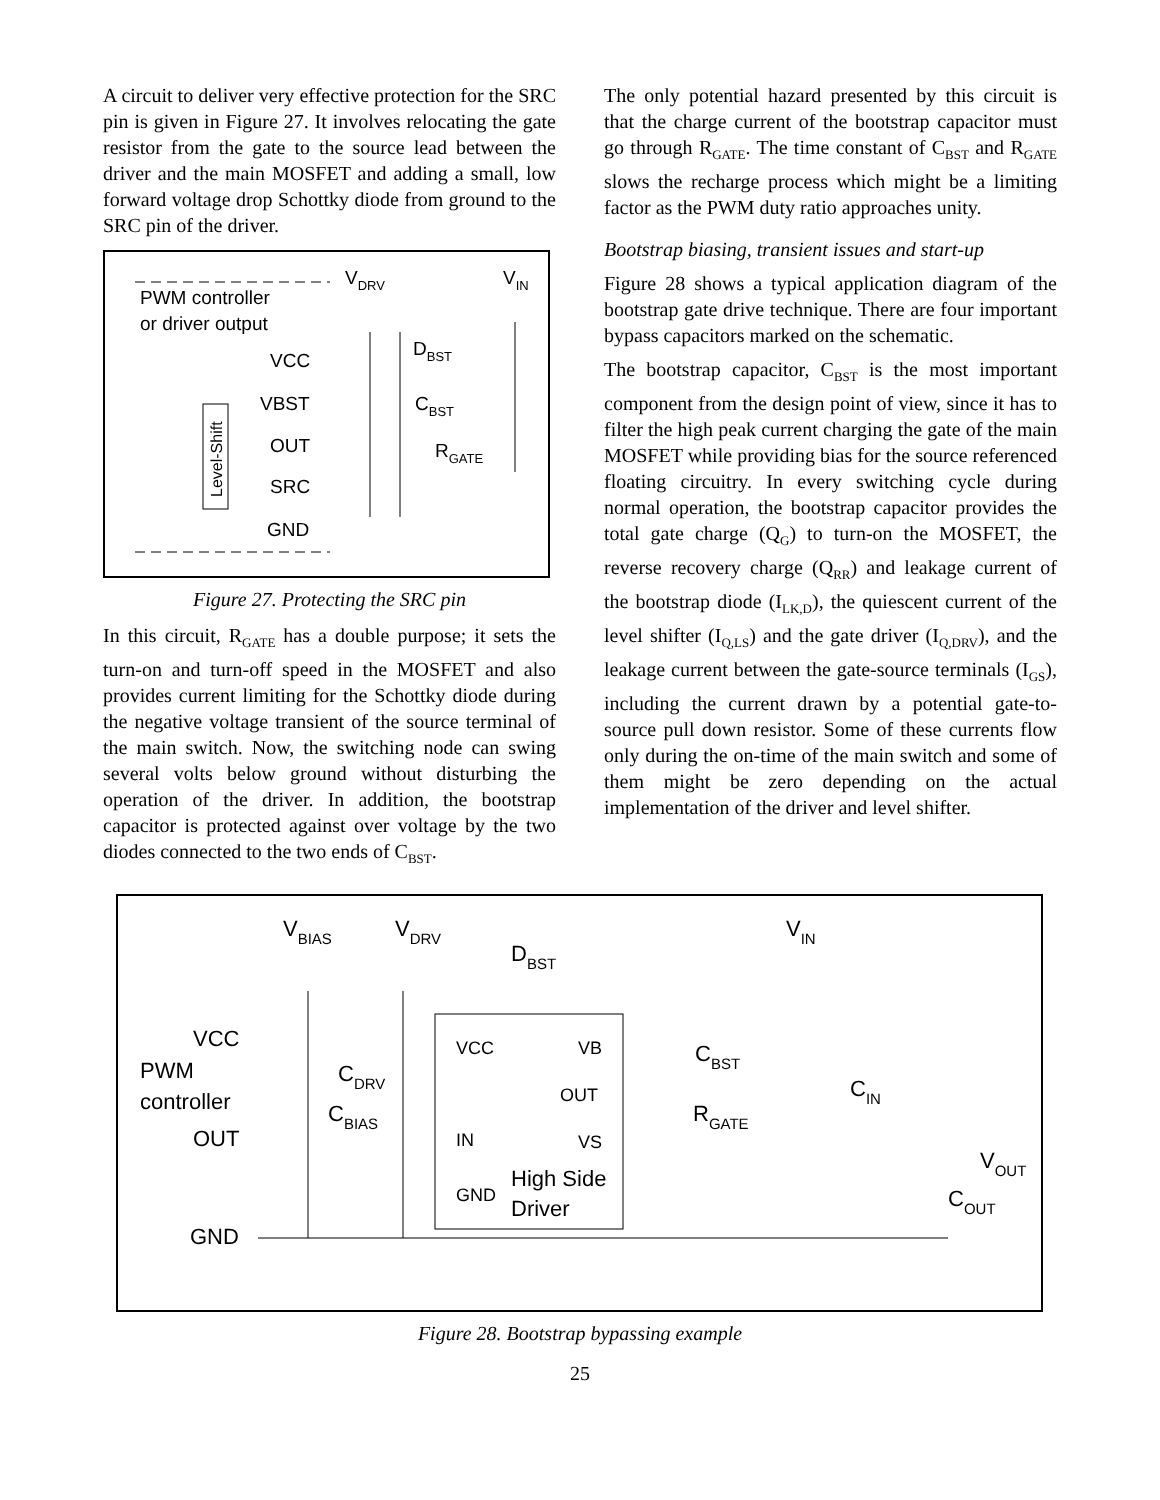A circuit to deliver very effective protection for the SRC pin is given in Figure 27. It involves relocating the gate resistor from the gate to the source lead between the driver and the main MOSFET and adding a small, low forward voltage drop Schottky diode from ground to the SRC pin of the driver.
PWM controller
or driver output
VDRV
VIN
VCC
VBST
OUT
SRC
GND
DBST
CBST
RGATE
Level-Shift
Figure 27. Protecting the SRC pin
In this circuit, R<sub>GATE</sub> has a double purpose; it sets the turn-on and turn-off speed in the MOSFET and also provides current limiting for the Schottky diode during the negative voltage transient of the source terminal of the main switch. Now, the switching node can swing several volts below ground without disturbing the operation of the driver. In addition, the bootstrap capacitor is protected against over voltage by the two diodes connected to the two ends of C<sub>BST</sub>.
The only potential hazard presented by this circuit is that the charge current of the bootstrap capacitor must go through R<sub>GATE</sub>. The time constant of C<sub>BST</sub> and R<sub>GATE</sub> slows the recharge process which might be a limiting factor as the PWM duty ratio approaches unity.
Bootstrap biasing, transient issues and start-up
Figure 28 shows a typical application diagram of the bootstrap gate drive technique. There are four important bypass capacitors marked on the schematic.
The bootstrap capacitor, C<sub>BST</sub> is the most important component from the design point of view, since it has to filter the high peak current charging the gate of the main MOSFET while providing bias for the source referenced floating circuitry. In every switching cycle during normal operation, the bootstrap capacitor provides the total gate charge (Q<sub>G</sub>) to turn-on the MOSFET, the reverse recovery charge (Q<sub>RR</sub>) and leakage current of the bootstrap diode (I<sub>LK,D</sub>), the quiescent current of the level shifter (I<sub>Q,LS</sub>) and the gate driver (I<sub>Q,DRV</sub>), and the leakage current between the gate-source terminals (I<sub>GS</sub>), including the current drawn by a potential gate-to-source pull down resistor. Some of these currents flow only during the on-time of the main switch and some of them might be zero depending on the actual implementation of the driver and level shifter.
VBIAS
VDRV
DBST
VIN
VCC
PWM
controller
OUT
GND
CDRV
CBIAS
VCC
IN
GND
VB
OUT
VS
High Side
Driver
CBST
RGATE
CIN
VOUT
COUT
Figure 28. Bootstrap bypassing example
25